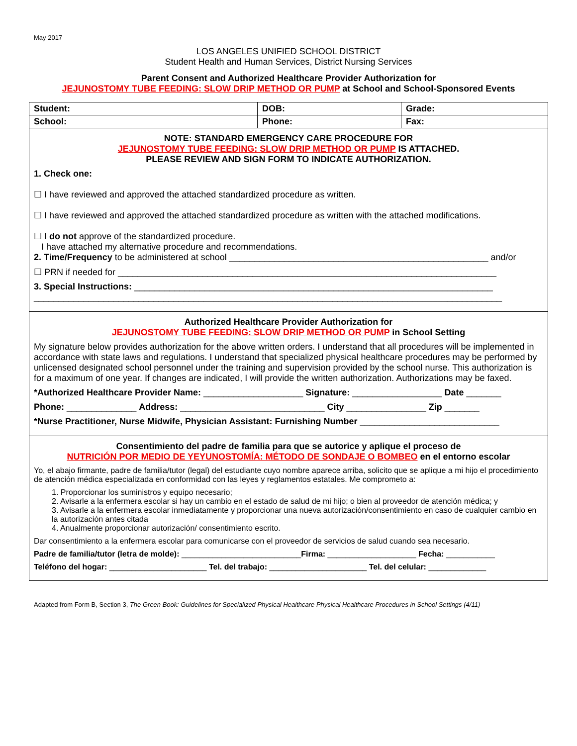May 2017
LOS ANGELES UNIFIED SCHOOL DISTRICT
Student Health and Human Services, District Nursing Services
Parent Consent and Authorized Healthcare Provider Authorization for
JEJUNOSTOMY TUBE FEEDING: SLOW DRIP METHOD OR PUMP at School and School-Sponsored Events
| Student: | DOB: | | Grade: |
| School: | Phone: | Fax: | |
NOTE: STANDARD EMERGENCY CARE PROCEDURE FOR
JEJUNOSTOMY TUBE FEEDING: SLOW DRIP METHOD OR PUMP IS ATTACHED.
PLEASE REVIEW AND SIGN FORM TO INDICATE AUTHORIZATION.
1. Check one:
☐ I have reviewed and approved the attached standardized procedure as written.
☐ I have reviewed and approved the attached standardized procedure as written with the attached modifications.
☐ I do not approve of the standardized procedure.
I have attached my alternative procedure and recommendations.
2. Time/Frequency to be administered at school ____________________________________________________ and/or
☐ PRN if needed for ____________________________________________________________________________
3. Special Instructions: ________________________________________________________________________
______________________________________________________________________________________________
Authorized Healthcare Provider Authorization for
JEJUNOSTOMY TUBE FEEDING: SLOW DRIP METHOD OR PUMP in School Setting
My signature below provides authorization for the above written orders. I understand that all procedures will be implemented in accordance with state laws and regulations. I understand that specialized physical healthcare procedures may be performed by unlicensed designated school personnel under the training and supervision provided by the school nurse. This authorization is for a maximum of one year. If changes are indicated, I will provide the written authorization. Authorizations may be faxed.
*Authorized Healthcare Provider Name: ____________________ Signature: __________________ Date _______
Phone: ______________ Address: _____________________________ City ________________ Zip _______
*Nurse Practitioner, Nurse Midwife, Physician Assistant: Furnishing Number ____________________________
Consentimiento del padre de familia para que se autorice y aplique el proceso de
NUTRICIÓN POR MEDIO DE YEYUNOSTOMÍA: MÉTODO DE SONDAJE O BOMBEO en el entorno escolar
Yo, el abajo firmante, padre de familia/tutor (legal) del estudiante cuyo nombre aparece arriba, solicito que se aplique a mi hijo el procedimiento de atención médica especializada en conformidad con las leyes y reglamentos estatales. Me comprometo a:
1. Proporcionar los suministros y equipo necesario;
2. Avisarle a la enfermera escolar si hay un cambio en el estado de salud de mi hijo; o bien al proveedor de atención médica; y
3. Avisarle a la enfermera escolar inmediatamente y proporcionar una nueva autorización/consentimiento en caso de cualquier cambio en la autorización antes citada
4. Anualmente proporcionar autorización/ consentimiento escrito.
Dar consentimiento a la enfermera escolar para comunicarse con el proveedor de servicios de salud cuando sea necesario.
Padre de familia/tutor (letra de molde): ___________________________Firma: ____________________ Fecha: ___________
Teléfono del hogar: ______________________ Tel. del trabajo: ______________________ Tel. del celular: _____________
Adapted from Form B, Section 3, The Green Book: Guidelines for Specialized Physical Healthcare Physical Healthcare Procedures in School Settings (4/11)